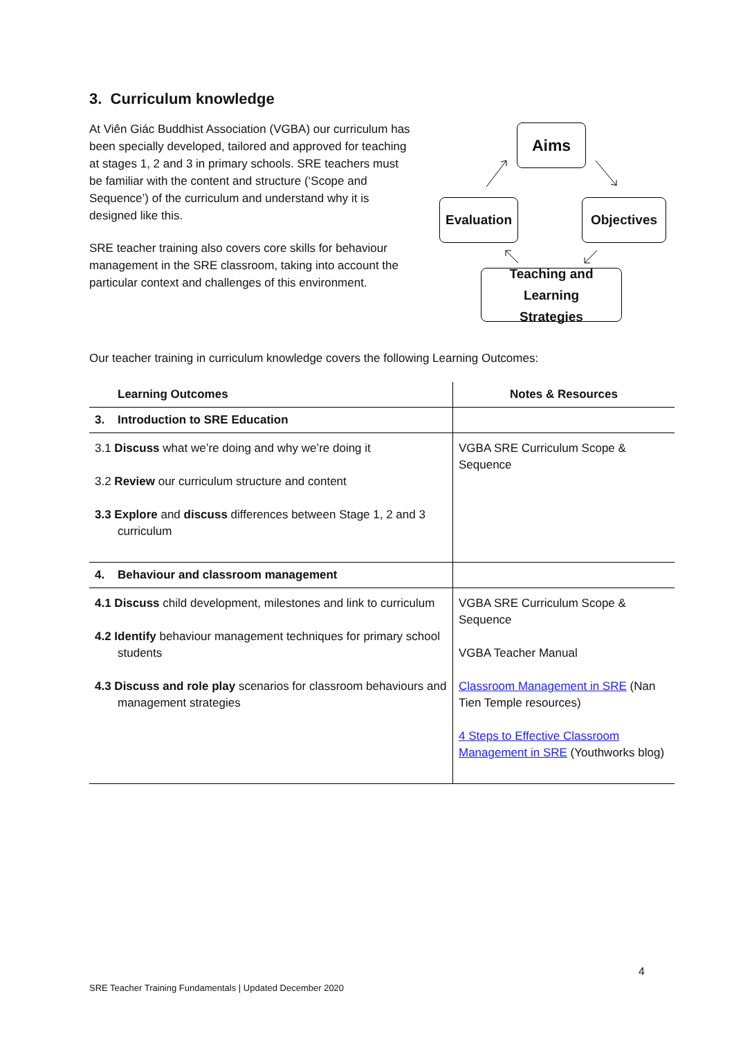3. Curriculum knowledge
At Viên Giác Buddhist Association (VGBA) our curriculum has been specially developed, tailored and approved for teaching at stages 1, 2 and 3 in primary schools. SRE teachers must be familiar with the content and structure (‘Scope and Sequence’) of the curriculum and understand why it is designed like this.
SRE teacher training also covers core skills for behaviour management in the SRE classroom, taking into account the particular context and challenges of this environment.
Aims
Evaluation
Objectives
Teaching and Learning
Strategies
Our teacher training in curriculum knowledge covers the following Learning Outcomes:
| Learning Outcomes | Notes & Resources |
| --- | --- |
| 3. Introduction to SRE Education | |
| 3.1 Discuss what we’re doing and why we’re doing it 3.2 Review our curriculum structure and content 3.3 Explore and discuss differences between Stage 1, 2 and 3 curriculum | VGBA SRE Curriculum Scope & Sequence |
| 4. Behaviour and classroom management | |
| 4.1 Discuss child development, milestones and link to curriculum 4.2 Identify behaviour management techniques for primary school students 4.3 Discuss and role play scenarios for classroom behaviours and management strategies | VGBA SRE Curriculum Scope & Sequence VGBA Teacher Manual Classroom Management in SRE (Nan Tien Temple resources) 4 Steps to Effective Classroom Management in SRE (Youthworks blog) |
4
SRE Teacher Training Fundamentals | Updated December 2020